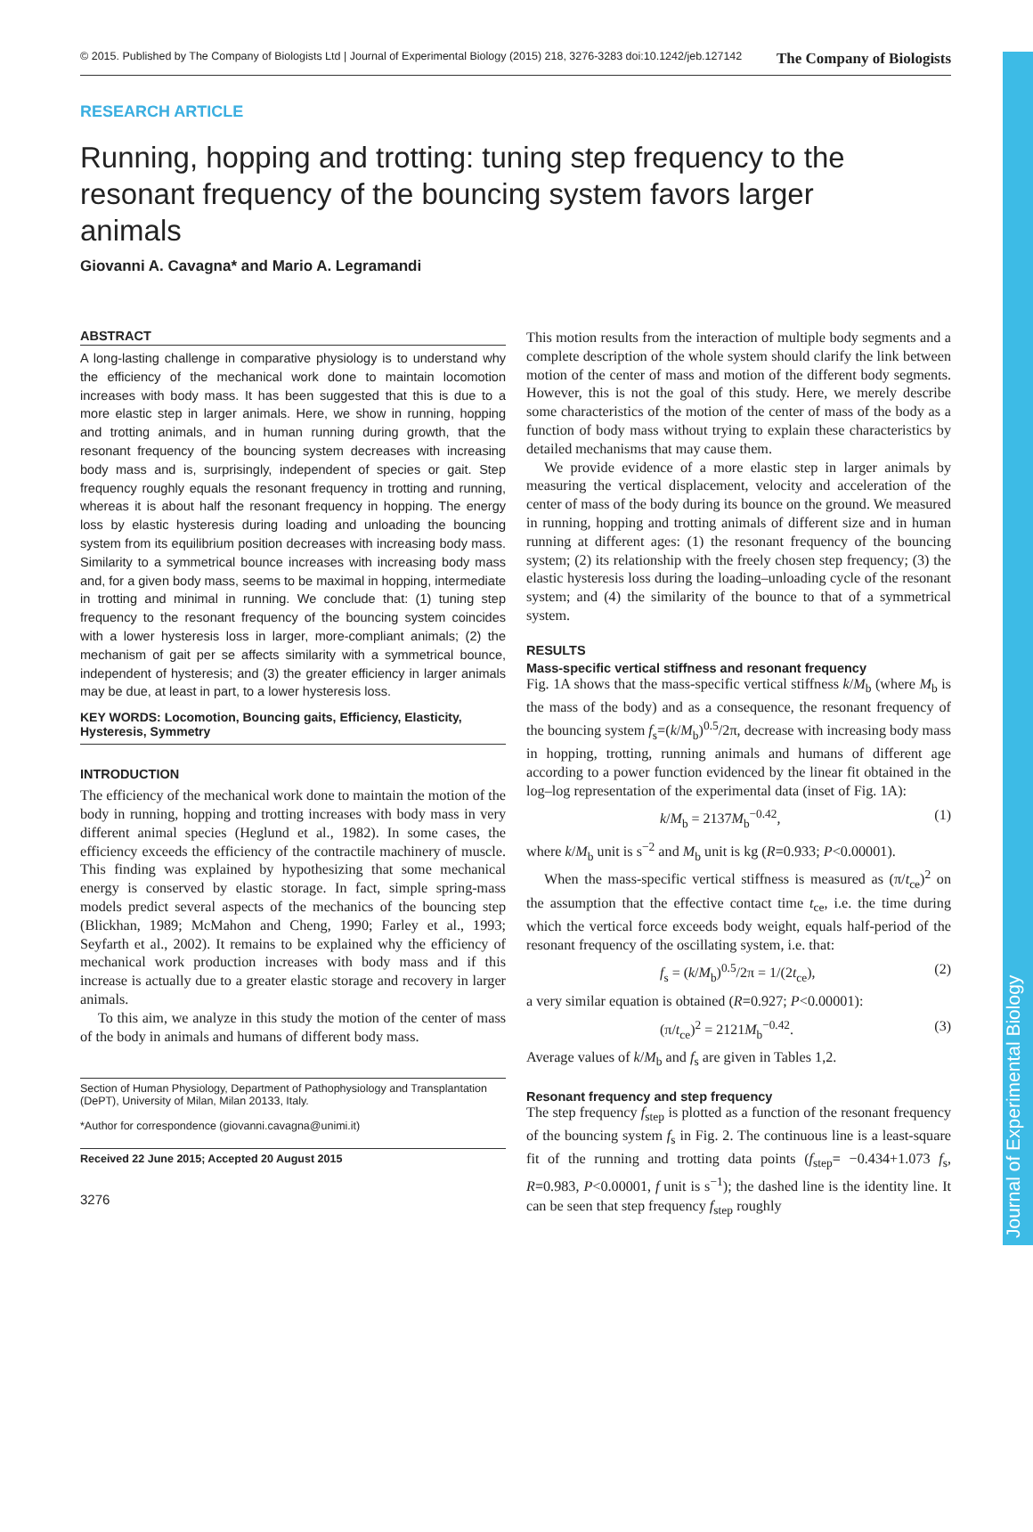© 2015. Published by The Company of Biologists Ltd | Journal of Experimental Biology (2015) 218, 3276-3283 doi:10.1242/jeb.127142 The Company of Biologists
RESEARCH ARTICLE
Running, hopping and trotting: tuning step frequency to the resonant frequency of the bouncing system favors larger animals
Giovanni A. Cavagna* and Mario A. Legramandi
ABSTRACT
A long-lasting challenge in comparative physiology is to understand why the efficiency of the mechanical work done to maintain locomotion increases with body mass. It has been suggested that this is due to a more elastic step in larger animals. Here, we show in running, hopping and trotting animals, and in human running during growth, that the resonant frequency of the bouncing system decreases with increasing body mass and is, surprisingly, independent of species or gait. Step frequency roughly equals the resonant frequency in trotting and running, whereas it is about half the resonant frequency in hopping. The energy loss by elastic hysteresis during loading and unloading the bouncing system from its equilibrium position decreases with increasing body mass. Similarity to a symmetrical bounce increases with increasing body mass and, for a given body mass, seems to be maximal in hopping, intermediate in trotting and minimal in running. We conclude that: (1) tuning step frequency to the resonant frequency of the bouncing system coincides with a lower hysteresis loss in larger, more-compliant animals; (2) the mechanism of gait per se affects similarity with a symmetrical bounce, independent of hysteresis; and (3) the greater efficiency in larger animals may be due, at least in part, to a lower hysteresis loss.
KEY WORDS: Locomotion, Bouncing gaits, Efficiency, Elasticity, Hysteresis, Symmetry
INTRODUCTION
The efficiency of the mechanical work done to maintain the motion of the body in running, hopping and trotting increases with body mass in very different animal species (Heglund et al., 1982). In some cases, the efficiency exceeds the efficiency of the contractile machinery of muscle. This finding was explained by hypothesizing that some mechanical energy is conserved by elastic storage. In fact, simple spring-mass models predict several aspects of the mechanics of the bouncing step (Blickhan, 1989; McMahon and Cheng, 1990; Farley et al., 1993; Seyfarth et al., 2002). It remains to be explained why the efficiency of mechanical work production increases with body mass and if this increase is actually due to a greater elastic storage and recovery in larger animals.
To this aim, we analyze in this study the motion of the center of mass of the body in animals and humans of different body mass.
Section of Human Physiology, Department of Pathophysiology and Transplantation (DePT), University of Milan, Milan 20133, Italy.
*Author for correspondence (giovanni.cavagna@unimi.it)
Received 22 June 2015; Accepted 20 August 2015
3276
This motion results from the interaction of multiple body segments and a complete description of the whole system should clarify the link between motion of the center of mass and motion of the different body segments. However, this is not the goal of this study. Here, we merely describe some characteristics of the motion of the center of mass of the body as a function of body mass without trying to explain these characteristics by detailed mechanisms that may cause them.
We provide evidence of a more elastic step in larger animals by measuring the vertical displacement, velocity and acceleration of the center of mass of the body during its bounce on the ground. We measured in running, hopping and trotting animals of different size and in human running at different ages: (1) the resonant frequency of the bouncing system; (2) its relationship with the freely chosen step frequency; (3) the elastic hysteresis loss during the loading–unloading cycle of the resonant system; and (4) the similarity of the bounce to that of a symmetrical system.
RESULTS
Mass-specific vertical stiffness and resonant frequency
Fig. 1A shows that the mass-specific vertical stiffness k/M<sub>b</sub> (where M<sub>b</sub> is the mass of the body) and as a consequence, the resonant frequency of the bouncing system f<sub>s</sub>=(k/M<sub>b</sub>)<sup>0.5</sup>/2π, decrease with increasing body mass in hopping, trotting, running animals and humans of different age according to a power function evidenced by the linear fit obtained in the log–log representation of the experimental data (inset of Fig. 1A):
k/M<sub>b</sub> = 2137M<sub>b</sub><sup>−0.42</sup>, (1)
where k/M<sub>b</sub> unit is s<sup>−2</sup> and M<sub>b</sub> unit is kg (R=0.933; P<0.00001).
When the mass-specific vertical stiffness is measured as (π/t<sub>ce</sub>)<sup>2</sup> on the assumption that the effective contact time t<sub>ce</sub>, i.e. the time during which the vertical force exceeds body weight, equals half-period of the resonant frequency of the oscillating system, i.e. that:
f<sub>s</sub> = (k/M<sub>b</sub>)<sup>0.5</sup>/2π = 1/(2t<sub>ce</sub>), (2)
a very similar equation is obtained (R=0.927; P<0.00001):
(π/t<sub>ce</sub>)<sup>2</sup> = 2121M<sub>b</sub><sup>−0.42</sup>. (3)
Average values of k/M<sub>b</sub> and f<sub>s</sub> are given in Tables 1,2.
Resonant frequency and step frequency
The step frequency f<sub>step</sub> is plotted as a function of the resonant frequency of the bouncing system f<sub>s</sub> in Fig. 2. The continuous line is a least-square fit of the running and trotting data points (f<sub>step</sub>= −0.434+1.073 f<sub>s</sub>, R=0.983, P<0.00001, f unit is s<sup>−1</sup>); the dashed line is the identity line. It can be seen that step frequency f<sub>step</sub> roughly
Journal of Experimental Biology